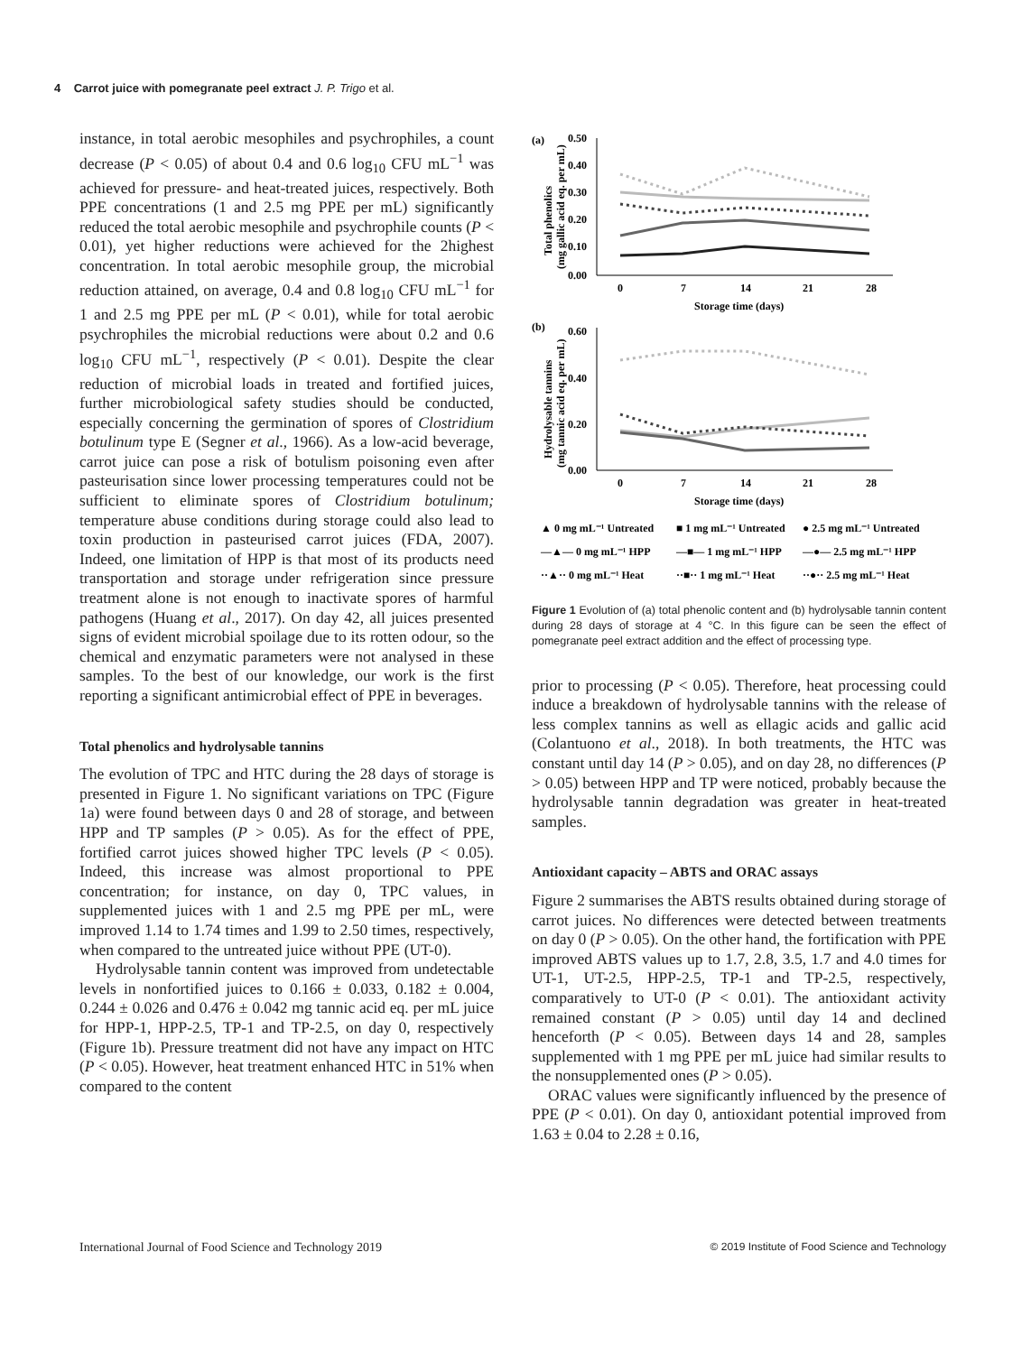4 Carrot juice with pomegranate peel extract J. P. Trigo et al.
instance, in total aerobic mesophiles and psychrophiles, a count decrease (P < 0.05) of about 0.4 and 0.6 log<sub>10</sub> CFU mL<sup>−1</sup> was achieved for pressure- and heat-treated juices, respectively. Both PPE concentrations (1 and 2.5 mg PPE per mL) significantly reduced the total aerobic mesophile and psychrophile counts (P < 0.01), yet higher reductions were achieved for the 2highest concentration. In total aerobic mesophile group, the microbial reduction attained, on average, 0.4 and 0.8 log<sub>10</sub> CFU mL<sup>−1</sup> for 1 and 2.5 mg PPE per mL (P < 0.01), while for total aerobic psychrophiles the microbial reductions were about 0.2 and 0.6 log<sub>10</sub> CFU mL<sup>−1</sup>, respectively (P < 0.01). Despite the clear reduction of microbial loads in treated and fortified juices, further microbiological safety studies should be conducted, especially concerning the germination of spores of Clostridium botulinum type E (Segner et al., 1966). As a low-acid beverage, carrot juice can pose a risk of botulism poisoning even after pasteurisation since lower processing temperatures could not be sufficient to eliminate spores of Clostridium botulinum; temperature abuse conditions during storage could also lead to toxin production in pasteurised carrot juices (FDA, 2007). Indeed, one limitation of HPP is that most of its products need transportation and storage under refrigeration since pressure treatment alone is not enough to inactivate spores of harmful pathogens (Huang et al., 2017). On day 42, all juices presented signs of evident microbial spoilage due to its rotten odour, so the chemical and enzymatic parameters were not analysed in these samples. To the best of our knowledge, our work is the first reporting a significant antimicrobial effect of PPE in beverages.
Total phenolics and hydrolysable tannins
The evolution of TPC and HTC during the 28 days of storage is presented in Figure 1. No significant variations on TPC (Figure 1a) were found between days 0 and 28 of storage, and between HPP and TP samples (P > 0.05). As for the effect of PPE, fortified carrot juices showed higher TPC levels (P < 0.05). Indeed, this increase was almost proportional to PPE concentration; for instance, on day 0, TPC values, in supplemented juices with 1 and 2.5 mg PPE per mL, were improved 1.14 to 1.74 times and 1.99 to 2.50 times, respectively, when compared to the untreated juice without PPE (UT-0).
Hydrolysable tannin content was improved from undetectable levels in nonfortified juices to 0.166 ± 0.033, 0.182 ± 0.004, 0.244 ± 0.026 and 0.476 ± 0.042 mg tannic acid eq. per mL juice for HPP-1, HPP-2.5, TP-1 and TP-2.5, on day 0, respectively (Figure 1b). Pressure treatment did not have any impact on HTC (P < 0.05). However, heat treatment enhanced HTC in 51% when compared to the content
(a)
0.50
0.40
0.30
0.20
0.10
0.00
0
7
14
21
28
Storage time (days)
Total phenolics
(mg gallic acid eq. per mL)
(b)
0.60
0.40
0.20
0.00
0
7
14
21
28
Storage time (days)
Hydrolysable tannins
(mg tannic acid eq. per mL)
▲ 0 mg mL⁻¹ Untreated
■ 1 mg mL⁻¹ Untreated
● 2.5 mg mL⁻¹ Untreated
—▲— 0 mg mL⁻¹ HPP
—■— 1 mg mL⁻¹ HPP
—●— 2.5 mg mL⁻¹ HPP
··▲·· 0 mg mL⁻¹ Heat
··■·· 1 mg mL⁻¹ Heat
··●·· 2.5 mg mL⁻¹ Heat
Figure 1 Evolution of (a) total phenolic content and (b) hydrolysable tannin content during 28 days of storage at 4 °C. In this figure can be seen the effect of pomegranate peel extract addition and the effect of processing type.
prior to processing (P < 0.05). Therefore, heat processing could induce a breakdown of hydrolysable tannins with the release of less complex tannins as well as ellagic acids and gallic acid (Colantuono et al., 2018). In both treatments, the HTC was constant until day 14 (P > 0.05), and on day 28, no differences (P > 0.05) between HPP and TP were noticed, probably because the hydrolysable tannin degradation was greater in heat-treated samples.
Antioxidant capacity – ABTS and ORAC assays
Figure 2 summarises the ABTS results obtained during storage of carrot juices. No differences were detected between treatments on day 0 (P > 0.05). On the other hand, the fortification with PPE improved ABTS values up to 1.7, 2.8, 3.5, 1.7 and 4.0 times for UT-1, UT-2.5, HPP-2.5, TP-1 and TP-2.5, respectively, comparatively to UT-0 (P < 0.01). The antioxidant activity remained constant (P > 0.05) until day 14 and declined henceforth (P < 0.05). Between days 14 and 28, samples supplemented with 1 mg PPE per mL juice had similar results to the nonsupplemented ones (P > 0.05).
ORAC values were significantly influenced by the presence of PPE (P < 0.01). On day 0, antioxidant potential improved from 1.63 ± 0.04 to 2.28 ± 0.16,
International Journal of Food Science and Technology 2019 © 2019 Institute of Food Science and Technology